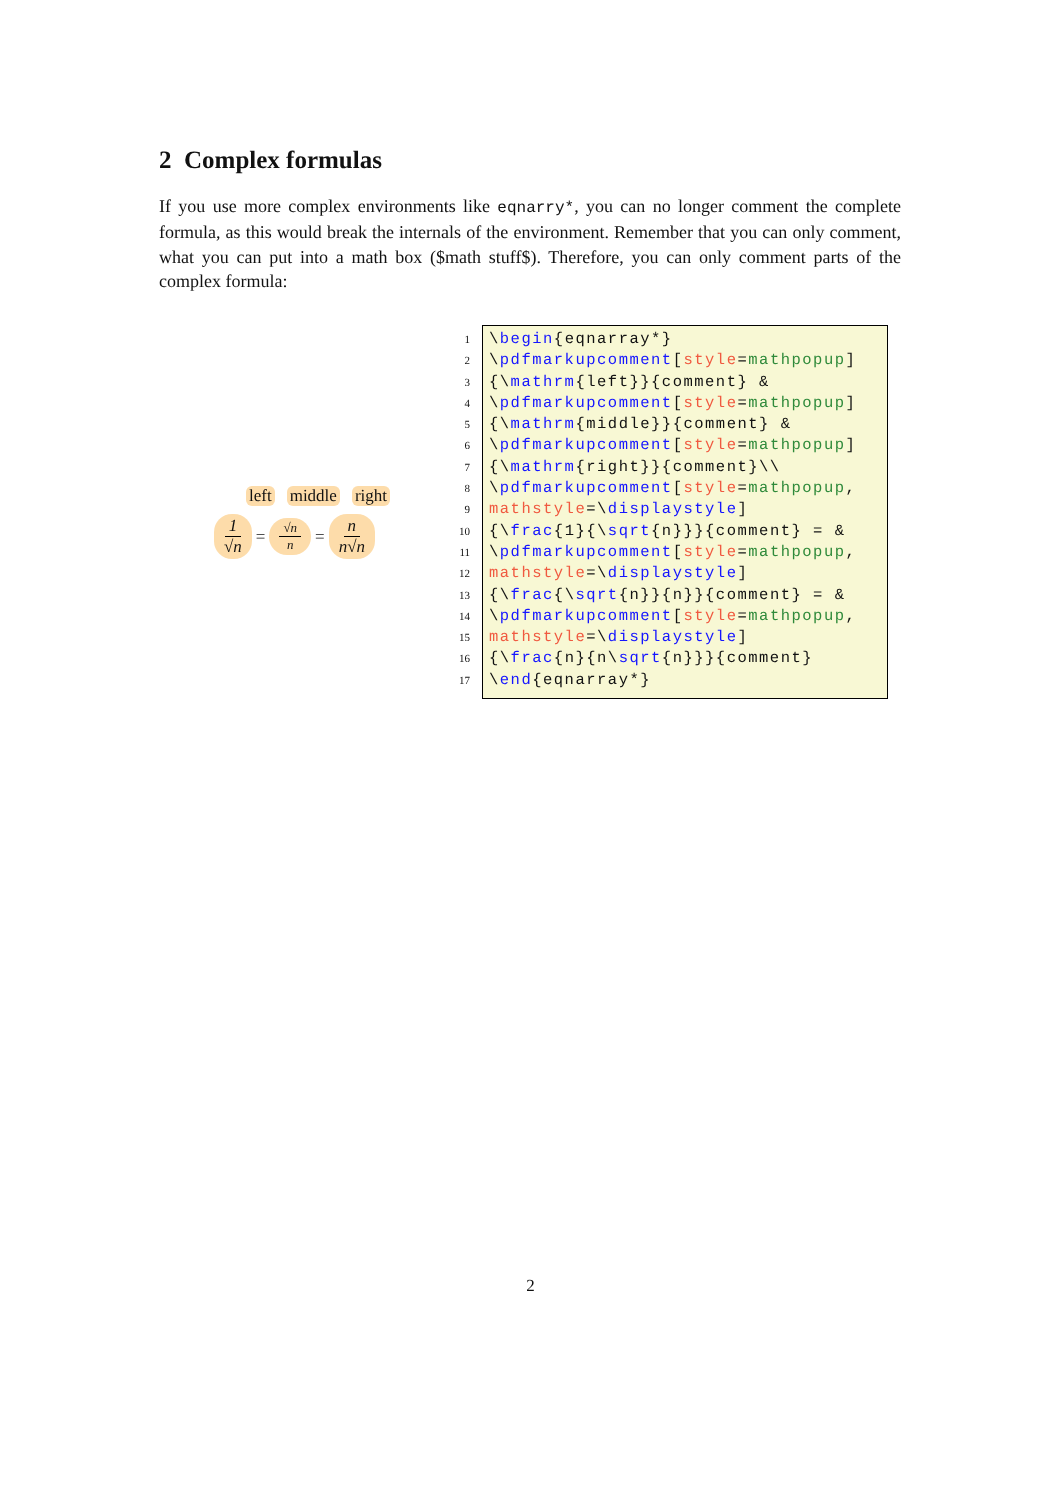2 Complex formulas
If you use more complex environments like eqnarry*, you can no longer comment the complete formula, as this would break the internals of the environment. Remember that you can only comment, what you can put into a math box ($math stuff$). Therefore, you can only comment parts of the complex formula:
left middle right
1 √n = √n n = n n√n
1
2
3
4
5
6
7
8
9
10
11
12
13
14
15
16
17
\begin{eqnarray*}
\pdfmarkupcomment[style=mathpopup]
{\mathrm{left}}{comment} &
\pdfmarkupcomment[style=mathpopup]
{\mathrm{middle}}{comment} &
\pdfmarkupcomment[style=mathpopup]
{\mathrm{right}}{comment}\\
\pdfmarkupcomment[style=mathpopup,
mathstyle=\displaystyle]
{\frac{1}{\sqrt{n}}}{comment} = &
\pdfmarkupcomment[style=mathpopup,
mathstyle=\displaystyle]
{\frac{\sqrt{n}}{n}}{comment} = &
\pdfmarkupcomment[style=mathpopup,
mathstyle=\displaystyle]
{\frac{n}{n\sqrt{n}}}{comment}
\end{eqnarray*}
2